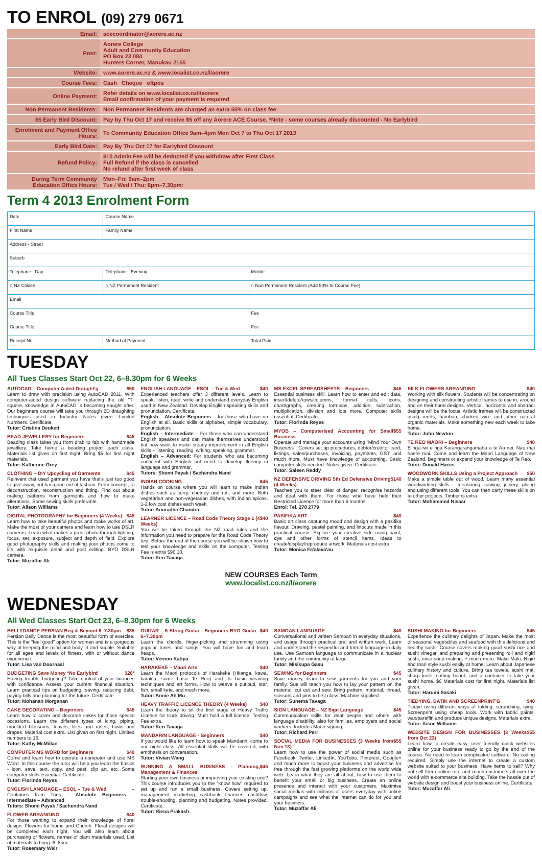TO ENROL (09) 279 0671
| Email: | acecoordinator@aorere.ac.nz |
| Post: | Aorere College Adult and Community Education PO Box 23 084 Hunters Corner, Manukau 2155 |
| Website: | www.aorere.ac.nz & www.localist.co.nz/l/aorere |
| Course Fees: | Cash Cheque eftpos |
| Online Payment: | Refer details on www.localist.co.nz/l/aorere Email confirmation of your payment is required |
| Non Permanent Residents: | Non Permanent Residents are charged an extra 50% on class fee |
| $5 Early Bird Discount: | Pay by Thu Oct 17 and receive $5 off any Aorere ACE Course. *Note - some courses already discounted - No Earlybird |
| Enrolment and Payment Office Hours: | To Community Education Office 9am–4pm Mon Oct 7 to Thu Oct 17 2013 |
| Early Bird Date: | Pay By Thu Oct 17 for Earlybird Discount |
| Refund Policy: | $10 Admin Fee will be deducted if you withdraw after First Class Full Refund if the class is cancelled No refund after first week of class |
| During Term Community Education Office Hours: | Mon–Fri: 9am–2pm Tue / Wed / Thu: 6pm–7.30pm: |
Term 4 2013 Enrolment Form
| Date | Course Name | | |
| First Name | Family Name | | |
| Address - Street | | | |
| Suburb | | | |
| Telephone - Day | Telephone - Evening | Mobile | |
| ○ NZ Citizen | ○ NZ Permanent Resident | ○ Non Permanent Resident (Add 50% to Course Fee) | |
| Email | | | |
| Course Title | | | Fee |
| Course Title | | | Fee |
| Receipt No. | Method of Payment | | Total Paid |
TUESDAY
All Tues Classes Start Oct 22, 6–8.30pm for 6 Weeks
$60 AUTOCAD – Computer Aided Draught'g
Learn to draw with precision using AutoCAD 2011. With computer-aided design software replacing the old "T" square, knowledge in AutoCAD is becoming sought after. Our beginners course will take you through 2D draughting techniques used in Industry. Notes given. Limited Numbers. Certificate.
Tutor: Cristina Deukett
$45 BEAD JEWELLERY for Beginners
Beading class takes you from drab to fab with handmade jewellery. Take home a beading project each class. Materials list given on first night. Bring $5 for first night materials.
Tutor: Katherine Grey
$45 CLOTHING – DIY Upcycling of Garments
Reinvent that used garment you have that's just too good to give away, but has gone out of fashion. From concept, to deconstruction, reconstruction and fitting. Find out about making patterns from garments and how to make alterations. Some sewing skills preferable.
Tutor: Alison Williams
$45 DIGITAL PHOTOGRAPHY for Beginners (4 Weeks)
Learn how to take beautiful photos and make works of art. Make the most of your camera and learn how to use DSLR cameras. Learn what makes a great photo through lighting, focus, set, exposure, subject and depth of field. Explore good photography skills and making your photos come to life with exquisite detail and post editing. BYO DSLR camera.
Tutor: Muzaffar Ali
$40 ENGLISH LANGUAGE – ESOL – Tue & Wed
Experienced teachers offer 3 different levels. Learn to speak, listen, read, write and understand everyday English used in New Zealand. Develop English speaking skills and pronunciation. Certificate.
English – Absolute Beginners – for those who have no English at all. Basic skills of alphabet, simple vocabulary, pronunciation.
English – Intermediate – For those who can understand English speakers and can make themselves understood but now want to make steady improvement in all English skills – listening, reading, writing, speaking, grammar.
English – Advanced: For students who are becoming confident with English but need to develop fluency in language and grammar.
Tutors: Shomi Payak / Sachendra Nand
$45 INDIAN COOKING
Hands on course where you will learn to make Indian dishes such as curry, chutney and roti, and more. Both vegetarian and non-vegetarian dishes, with indian spices. 1-2 low cost dishes each week.
Tutor: Anuradha Chandra
$40 LEARNER LICENCE – Road Code Theory Stage 1 (4 Weeks)
You will be taken through the NZ road rules and the information you need to prepare for the Road Code Theory test. Before the end of the course you will be shown how to test your knowledge and skills on the computer. Testing Fee is extra $96.10.
Tutor: Keri Tavaga
$45 MS EXCEL SPREADSHEETS – Beginners
Essential business skill. Learn how to enter and edit data, insert/delete/rows/columns, format cells, icons, chart/graphs, creating formulas, addition, subtraction, multiplication, division and lots more. Computer skills essential. Certificate.
Tutor: Florinda Reyes
$55 MYOB – Computerised Accounting for Small Business
Operate and manage your accounts using "Mind Your Own Business". Covers set up procedures, debtor/creditor card, listings, sales/purchases, invoicing, payments, GST, and much more. Must have knowledge of accounting. Basic computer skills needed. Notes given. Certificate.
Tutor: Saleen Reddy
$140 NZ DEFENSIVE DRIVING 5th Ed Defensive Driving (4 Weeks)
Teaches you to steer clear of danger, recognise hazards and deal with them. For those who have held their Restricted Licence for more than 6 months.
Enrol: Tel. 278 2779
$40 PASIFIKA ART
Basic art class capturing mood and design with a pasifika flavour. Drawing, pastel painting, and linocuts made in this practical course. Explore your creative side using paint, dye and other forms of stencil items. Ideas to create/display/reproduce artwork. Materials cost extra.
Tutor: Monica Fa'alava'au
$40 SILK FLOWERS ARRANGING
Working with silk flowers. Students will be concentrating on designing and constructing artistic frames to use in, around and on their floral designs. Vertical, horizontal and abstract designs will be the focus. Artistic frames will be constructed using reeds, bamboo, chicken wire and other natural organic materials. Make something new each week to take home.
Tutor: John Newton
$40 TE REO MAORI – Beginners
E nga iwi e nga Karangarangamaha o te Ao nei. Nau mai haere mai. Come and learn the Maori Language of New Zealand. Beginners or expand your knowledge of Te Reo.
Tutor: Donald Harris
$50 WOODWORK SKILLS Using a Project Approach
Make a simple table out of wood. Learn many essential woodworking skills – measuring, sawing, joinery, gluing and using different tools. You can then carry these skills on to other projects. Timber is extra.
Tutor: Mohammed Nisaar
NEW COURSES Each Term
www.localist.co.nz/l/aorere
WEDNESDAY
All Wed Classes Start Oct 23, 6–8.30pm for 6 Weeks
$35 BELLYDANCE PERSIAN Beg & Beyond 6–7.30pm
Persian Belly Dance is the most beautiful form of exercise. This is the "feel good" option for women and is a gorgeous way of keeping the mind and body fit and supple. Suitable for all ages and levels of fitness, with or without dance experience.
Tutor: Lisa van Doornaal
$20* BUDGETING Save Money *No Earlybird
Having trouble budgeting? Take control of your finances with confidence. Assess your current financial situation. Learn practical tips on budgeting, saving, reducing debt, paying bills and planning for the future. Certificate.
Tutor: Mohanan Morganan
$45 CAKE DECORATING – Beginners
Learn how to cover and decorate cakes for those special occasions. Learn the different types of icing, piping, moulded blossoms, leaves, lilies and roses, bows and drapes. Material cost extra. List given on first night. Limited numbers to 16.
Tutor: Kathy McMillan
$40 COMPUTER MS WORD for Beginners
Come and learn how to operate a computer and use MS Word. In this course the tutor will help you learn the basics - icon, save, text, copy, and past, clip art, etc. Some computer skills essential. Certificate.
Tutor: Florinda Reyes
– ENGLISH LANGUAGE – ESOL – Tue & Wed
Continues from Tues – Absolute Beginners – Intermediate – Advanced
Tutors: Shomi Payak / Sachendra Nand
$40 FLOWER ARRANGING
For those wanting to expand their knowledge of floral design. Flowers for home and Church. Floral designs will be completed each night. You will also learn about purchasing of flowers, names of plant materials used. List of materials to bring. 6–8pm.
Tutor: Rosemary Weir
$40 GUITAR – 6 String Guitar - Beginners BYO Guitar - 6–7.30pm
Learn the chords, finger-picking and strumming using popular tunes and songs. You will have fun and learn heaps.
Tutor: Vernon Katipa
$40 HARAKEKE – Maori Arts
Learn the Maori protocols of Harakeke (Hkanga, kawa, karakia, some basic Te Reo) and its basic weaving techniques and art forms. How to weave a putiputi, star, fish, small kete, and much more.
Tutor: Annie Ah Mu
$40 HEAVY TRAFFIC LICENCE THEORY (4 Weeks)
Learn the theory to sit the first stage of Heavy Traffic Licence for truck driving. Must hold a full licence. Testing Fee extra.
Tutor: Keri Tavaga
$40 MANDARIN LANGUAGE - Beginners
If you would like to learn how to speak Mandarin, come to our night class. All essential skills will be covered, with emphasis on conversation.
Tutor: Vivian Wang
$45 RUNNING A SMALL BUSINESS - Planning, Management & Finances
Starting your own business or improving your existing one? This course introduces you to the "know how" required to set up and run a small business. Covers setting up, management, marketing, cashbook, finances, cashflow, trouble-shooting, planning and budgeting. Notes provided. Certificate.
Tutor: Riena Prakash
$40 SAMOAN LANGUAGE
Conversational and written Samoan in everyday situations, and usage through practical oral and written work. Learn and understand the respectful and formal language in daily use. Use Samoan language to communicate in a nuclear family and the community at large.
Tutor: Misikupa Gasu
$45 SEWING for Beginners
Save money, learn to sew garments for you and your family. Sue will teach you how to lay your pattern on the material, cut out and sew. Bring pattern, material, thread, scissors and pins to first class. Machine supplied.
Tutor: Sunema Tavaga
$45 SIGN LANGUAGE – NZ Sign Language
Communication skills for deaf people and others with language disability, also for families, employers and social workers. Includes Maori signing.
Tutor: Richard Peri
$55 SOCIAL MEDIA FOR BUSINESSES (3 Weeks from Nov 13)
Learn how to use the power of social media such as Facebook, Twitter, LinkedIn, YouTube, Pinterest, Google+ and much more to boost your business and advertise for free through the fast growing platforms on the world wide web. Learn what they are all about, how to use them to benefit your small or big business. Create an online presence and interact with your customers. Maximise social medias with millions of users everyday with online campaigns and see what the internet can do for you and your business.
Tutor: Muzaffar Ali
$45 SUSHI MAKING for Beginners
Experience the culinary delights of Japan. Make the most of seasonal vegetables and seafood with this delicious and healthy sushi. Course covers making good sushi rice and sushi vinegar, and preparing and presenting roll and nigiri sushi, miso soup making, + much more. Make Maki, Nigiri and Inari style sushi easily at home. Learn about Japanese culinary history and culture. Bring tea towels, sushi mat, sharp knife, cutting board, and a container to take your sushi home. $6 Materials cost for first night. Materials list given.
Tutor: Harumi Sasaki
$40 TIEDYING, BATIK AND SCREENPRINT'G
Tiedye using different ways of folding, scrunching, tying. Screenprint using cheap tools. Work with fabric paints, wax/paraffin and produce unique designs. Materials extra.
Tutor: Aisne Williams
$55 WEBSITE DESIGN FOR BUSINESSES (3 Weeks from Oct 23)
Learn how to create easy, user friendly quick websites online for your business ready to go by the end of the course. No need to learn complicated software. No coding required. Simply use the internet to create a custom website suited to your business. Have items to sell? Why not sell them online too, and reach customers all over the world with e-commerce site building. Take the hassle out of website design and boost your business online. Certificate.
Tutor: Muzaffar Ali